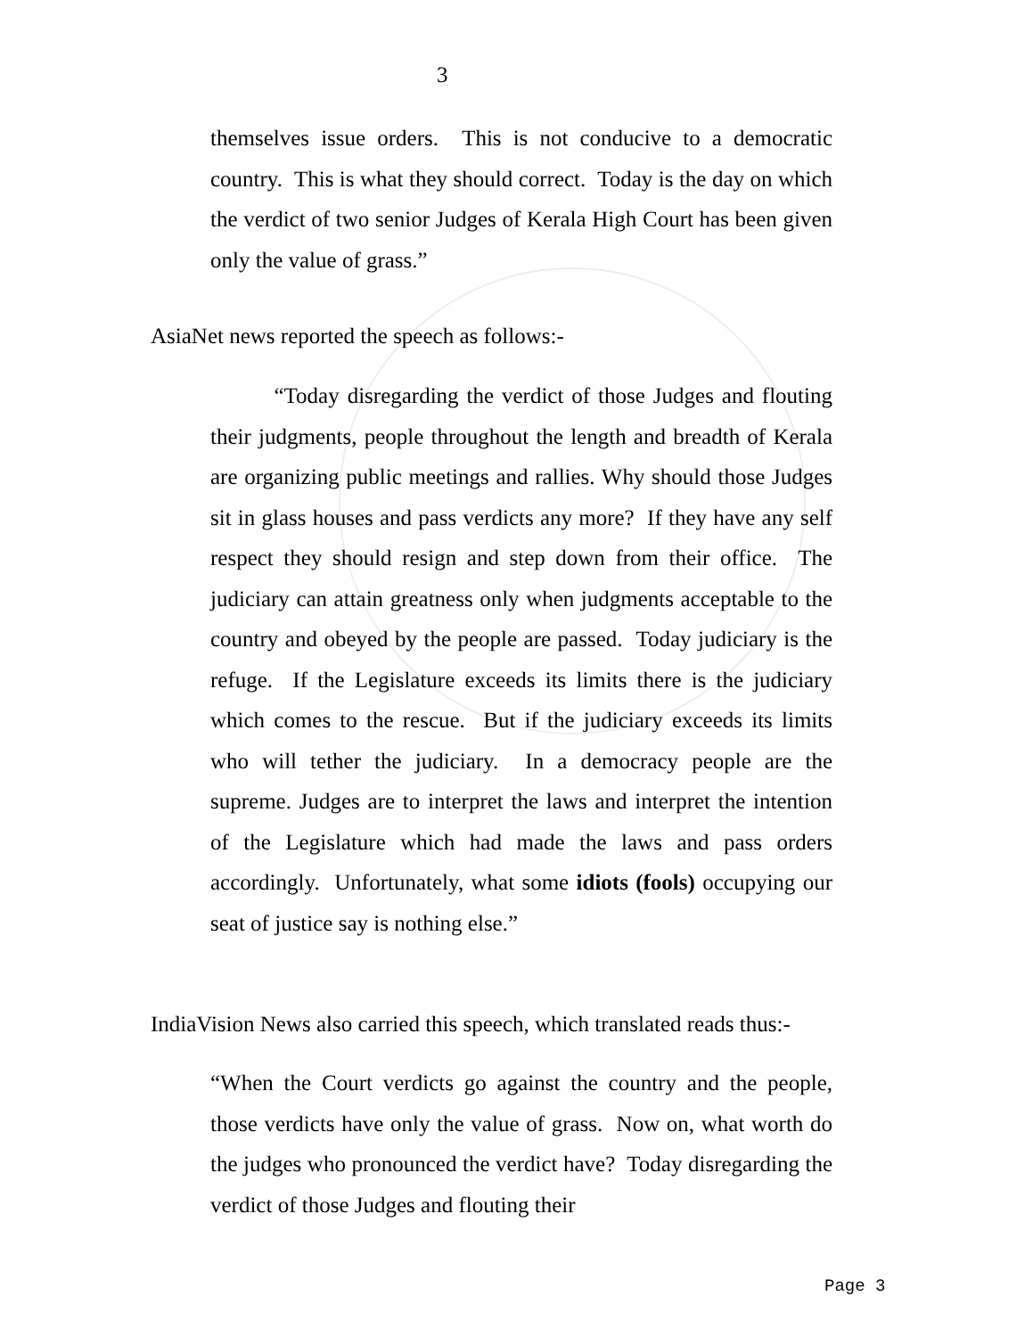3
themselves issue orders. This is not conducive to a democratic country. This is what they should correct. Today is the day on which the verdict of two senior Judges of Kerala High Court has been given only the value of grass.”
AsiaNet news reported the speech as follows:-
“Today disregarding the verdict of those Judges and flouting their judgments, people throughout the length and breadth of Kerala are organizing public meetings and rallies. Why should those Judges sit in glass houses and pass verdicts any more? If they have any self respect they should resign and step down from their office. The judiciary can attain greatness only when judgments acceptable to the country and obeyed by the people are passed. Today judiciary is the refuge. If the Legislature exceeds its limits there is the judiciary which comes to the rescue. But if the judiciary exceeds its limits who will tether the judiciary. In a democracy people are the supreme. Judges are to interpret the laws and interpret the intention of the Legislature which had made the laws and pass orders accordingly. Unfortunately, what some idiots (fools) occupying our seat of justice say is nothing else.”
IndiaVision News also carried this speech, which translated reads thus:-
“When the Court verdicts go against the country and the people, those verdicts have only the value of grass. Now on, what worth do the judges who pronounced the verdict have? Today disregarding the verdict of those Judges and flouting their
Page 3